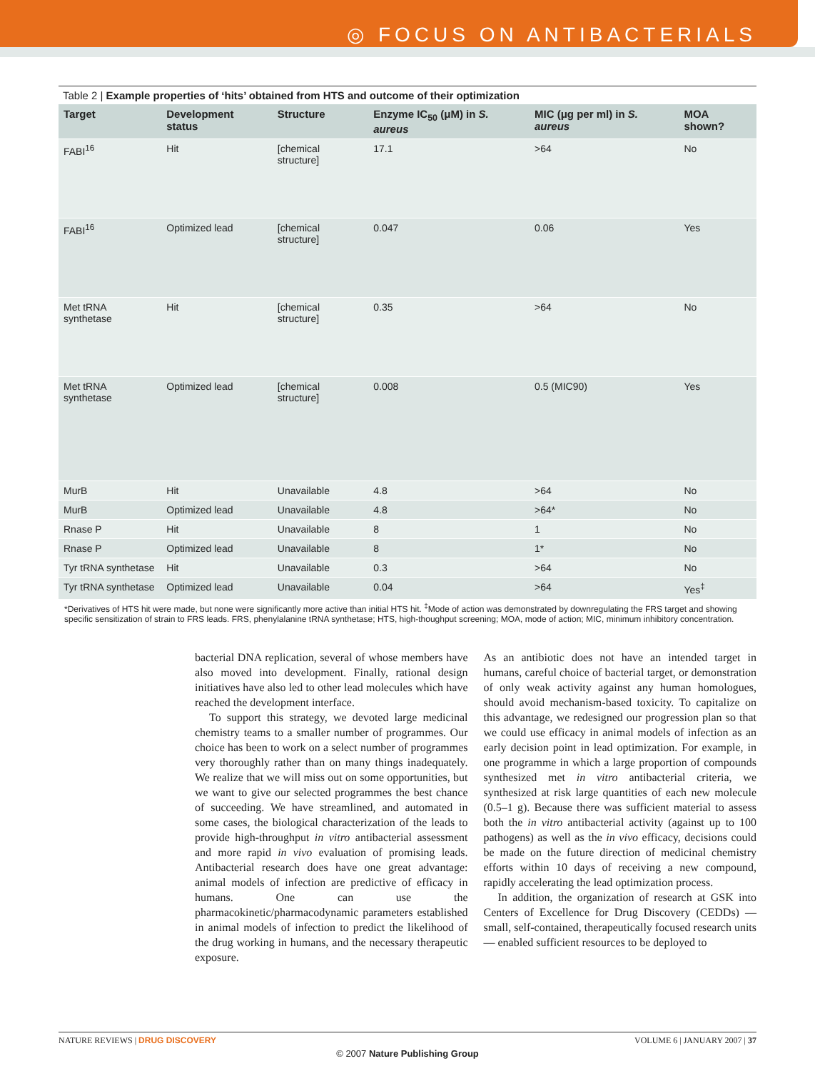◎ FOCUS ON ANTIBACTERIALS
Table 2 | Example properties of ‘hits’ obtained from HTS and outcome of their optimization
| Target | Development status | Structure | Enzyme IC<sub>50</sub> (μM) in S. aureus | MIC (μg per ml) in S. aureus | MOA shown? |
| --- | --- | --- | --- | --- | --- |
| FABI<sup>16</sup> | Hit | [chemical structure] | 17.1 | >64 | No |
| FABI<sup>16</sup> | Optimized lead | [chemical structure] | 0.047 | 0.06 | Yes |
| Met tRNA synthetase | Hit | [chemical structure] | 0.35 | >64 | No |
| Met tRNA synthetase | Optimized lead | [chemical structure] | 0.008 | 0.5 (MIC90) | Yes |
| MurB | Hit | Unavailable | 4.8 | >64 | No |
| MurB | Optimized lead | Unavailable | 4.8 | >64* | No |
| Rnase P | Hit | Unavailable | 8 | 1 | No |
| Rnase P | Optimized lead | Unavailable | 8 | 1* | No |
| Tyr tRNA synthetase | Hit | Unavailable | 0.3 | >64 | No |
| Tyr tRNA synthetase | Optimized lead | Unavailable | 0.04 | >64 | Yes<sup>‡</sup> |
*Derivatives of HTS hit were made, but none were significantly more active than initial HTS hit. <sup>‡</sup>Mode of action was demonstrated by downregulating the FRS target and showing specific sensitization of strain to FRS leads. FRS, phenylalanine tRNA synthetase; HTS, high-thoughput screening; MOA, mode of action; MIC, minimum inhibitory concentration.
bacterial DNA replication, several of whose members have also moved into development. Finally, rational design initiatives have also led to other lead molecules which have reached the development interface.
To support this strategy, we devoted large medicinal chemistry teams to a smaller number of programmes. Our choice has been to work on a select number of programmes very thoroughly rather than on many things inadequately. We realize that we will miss out on some opportunities, but we want to give our selected programmes the best chance of succeeding. We have streamlined, and automated in some cases, the biological characterization of the leads to provide high-throughput in vitro antibacterial assessment and more rapid in vivo evaluation of promising leads. Antibacterial research does have one great advantage: animal models of infection are predictive of efficacy in humans. One can use the pharmacokinetic/pharmacodynamic parameters established in animal models of infection to predict the likelihood of the drug working in humans, and the necessary therapeutic exposure.
As an antibiotic does not have an intended target in humans, careful choice of bacterial target, or demonstration of only weak activity against any human homologues, should avoid mechanism-based toxicity. To capitalize on this advantage, we redesigned our progression plan so that we could use efficacy in animal models of infection as an early decision point in lead optimization. For example, in one programme in which a large proportion of compounds synthesized met in vitro antibacterial criteria, we synthesized at risk large quantities of each new molecule (0.5–1 g). Because there was sufficient material to assess both the in vitro antibacterial activity (against up to 100 pathogens) as well as the in vivo efficacy, decisions could be made on the future direction of medicinal chemistry efforts within 10 days of receiving a new compound, rapidly accelerating the lead optimization process.
In addition, the organization of research at GSK into Centers of Excellence for Drug Discovery (CEDDs) — small, self-contained, therapeutically focused research units — enabled sufficient resources to be deployed to
NATURE REVIEWS | DRUG DISCOVERY VOLUME 6 | JANUARY 2007 | 37
© 2007 Nature Publishing Group